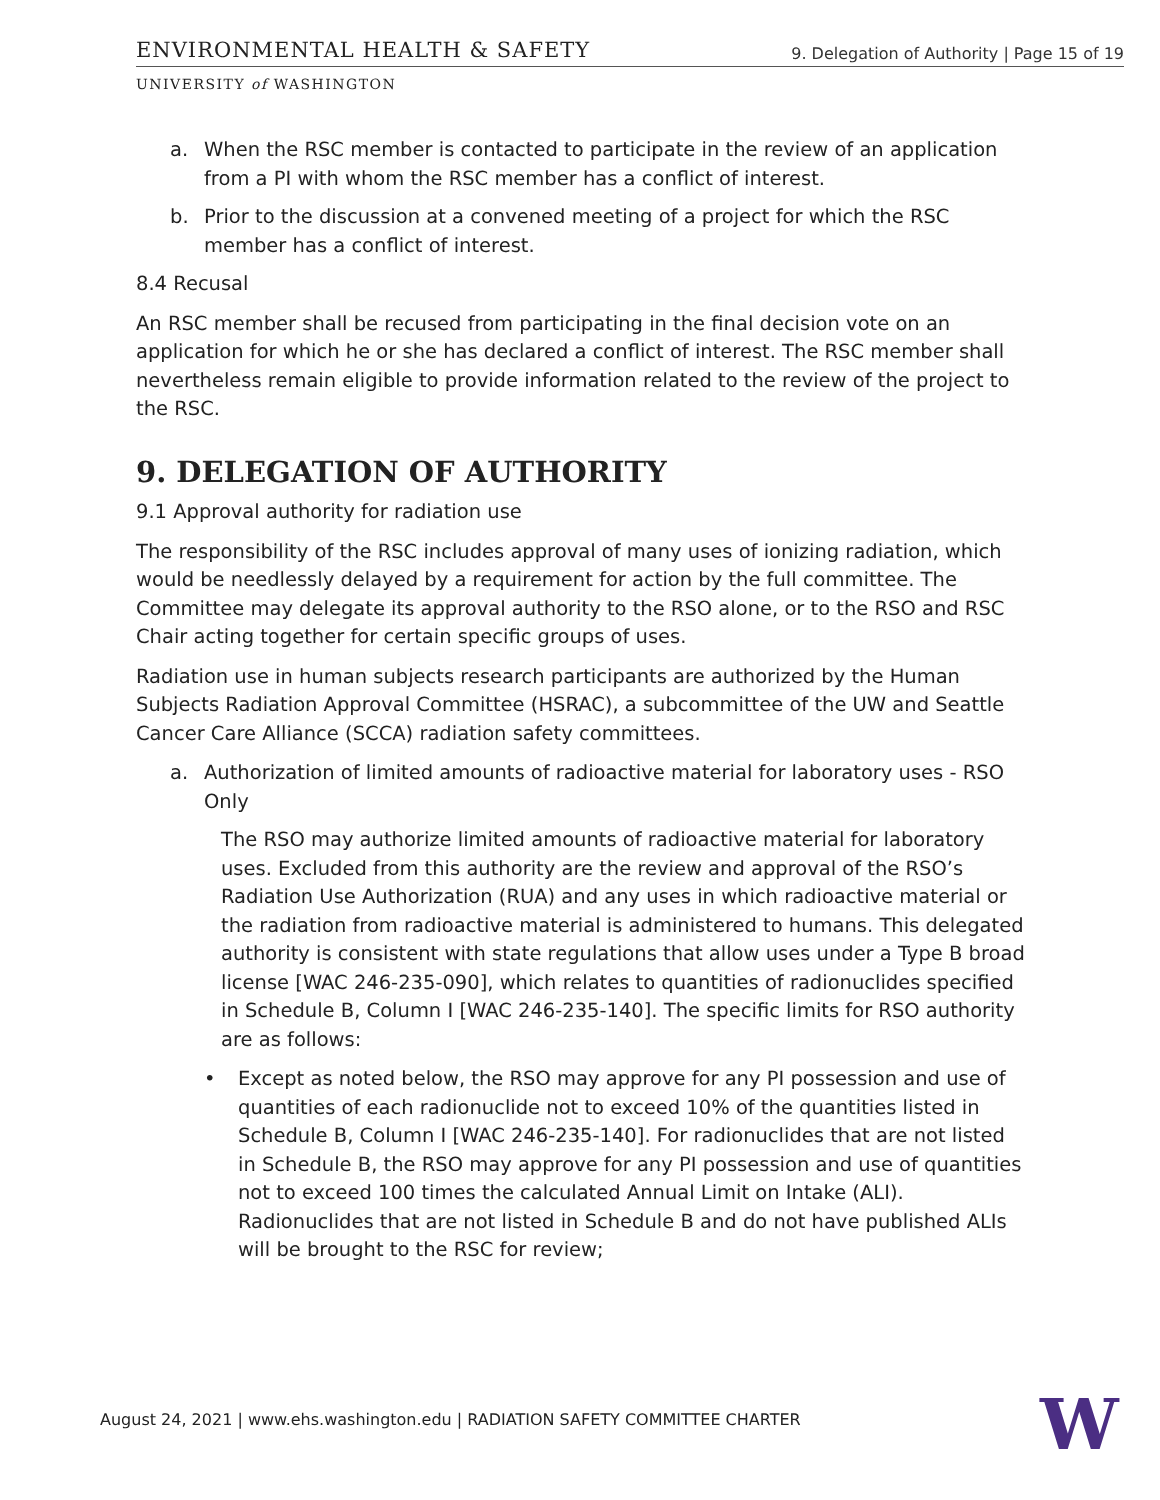ENVIRONMENTAL HEALTH & SAFETY
9. Delegation of Authority | Page 15 of 19
UNIVERSITY of WASHINGTON
a. When the RSC member is contacted to participate in the review of an application from a PI with whom the RSC member has a conflict of interest.
b. Prior to the discussion at a convened meeting of a project for which the RSC member has a conflict of interest.
8.4 Recusal
An RSC member shall be recused from participating in the final decision vote on an application for which he or she has declared a conflict of interest. The RSC member shall nevertheless remain eligible to provide information related to the review of the project to the RSC.
9. DELEGATION OF AUTHORITY
9.1 Approval authority for radiation use
The responsibility of the RSC includes approval of many uses of ionizing radiation, which would be needlessly delayed by a requirement for action by the full committee. The Committee may delegate its approval authority to the RSO alone, or to the RSO and RSC Chair acting together for certain specific groups of uses.
Radiation use in human subjects research participants are authorized by the Human Subjects Radiation Approval Committee (HSRAC), a subcommittee of the UW and Seattle Cancer Care Alliance (SCCA) radiation safety committees.
a. Authorization of limited amounts of radioactive material for laboratory uses - RSO Only
The RSO may authorize limited amounts of radioactive material for laboratory uses. Excluded from this authority are the review and approval of the RSO’s Radiation Use Authorization (RUA) and any uses in which radioactive material or the radiation from radioactive material is administered to humans. This delegated authority is consistent with state regulations that allow uses under a Type B broad license [WAC 246-235-090], which relates to quantities of radionuclides specified in Schedule B, Column I [WAC 246-235-140]. The specific limits for RSO authority are as follows:
• Except as noted below, the RSO may approve for any PI possession and use of quantities of each radionuclide not to exceed 10% of the quantities listed in Schedule B, Column I [WAC 246-235-140]. For radionuclides that are not listed in Schedule B, the RSO may approve for any PI possession and use of quantities not to exceed 100 times the calculated Annual Limit on Intake (ALI). Radionuclides that are not listed in Schedule B and do not have published ALIs will be brought to the RSC for review;
August 24, 2021 | www.ehs.washington.edu | RADIATION SAFETY COMMITTEE CHARTER
W